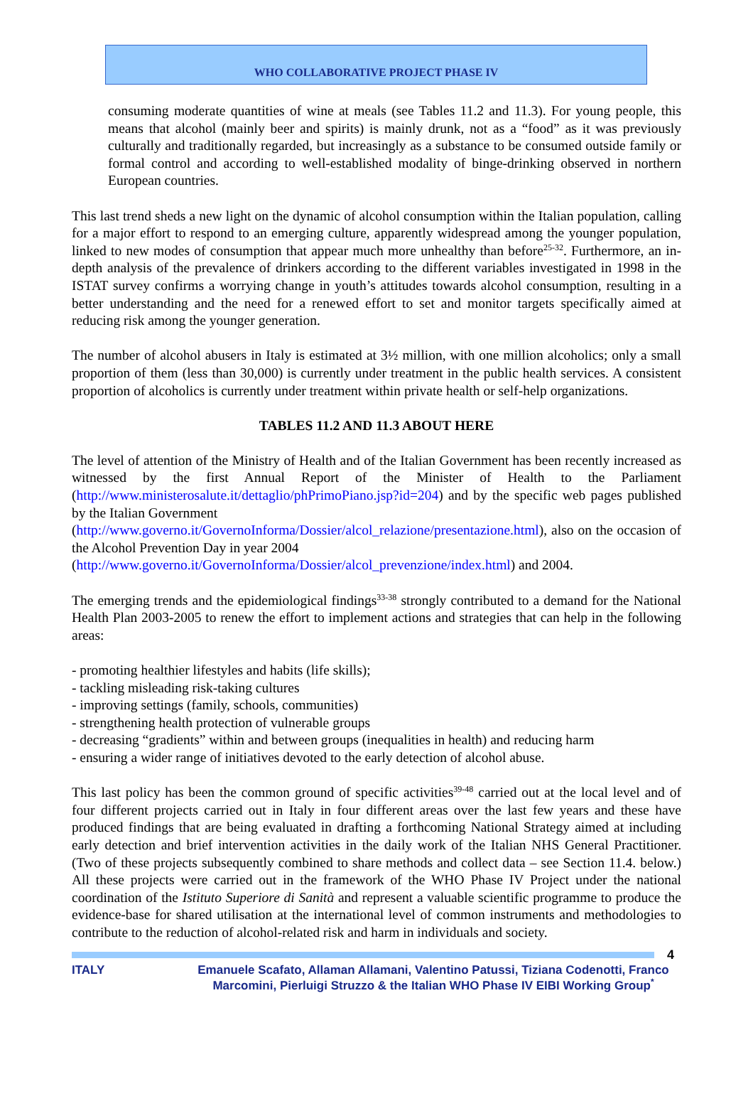WHO COLLABORATIVE PROJECT PHASE IV
consuming moderate quantities of wine at meals (see Tables 11.2 and 11.3). For young people, this means that alcohol (mainly beer and spirits) is mainly drunk, not as a “food” as it was previously culturally and traditionally regarded, but increasingly as a substance to be consumed outside family or formal control and according to well-established modality of binge-drinking observed in northern European countries.
This last trend sheds a new light on the dynamic of alcohol consumption within the Italian population, calling for a major effort to respond to an emerging culture, apparently widespread among the younger population, linked to new modes of consumption that appear much more unhealthy than before<sup>25-32</sup>. Furthermore, an in-depth analysis of the prevalence of drinkers according to the different variables investigated in 1998 in the ISTAT survey confirms a worrying change in youth’s attitudes towards alcohol consumption, resulting in a better understanding and the need for a renewed effort to set and monitor targets specifically aimed at reducing risk among the younger generation.
The number of alcohol abusers in Italy is estimated at 3½ million, with one million alcoholics; only a small proportion of them (less than 30,000) is currently under treatment in the public health services. A consistent proportion of alcoholics is currently under treatment within private health or self-help organizations.
TABLES 11.2 AND 11.3 ABOUT HERE
The level of attention of the Ministry of Health and of the Italian Government has been recently increased as witnessed by the first Annual Report of the Minister of Health to the Parliament (http://www.ministerosalute.it/dettaglio/phPrimoPiano.jsp?id=204) and by the specific web pages published by the Italian Government
(http://www.governo.it/GovernoInforma/Dossier/alcol_relazione/presentazione.html), also on the occasion of the Alcohol Prevention Day in year 2004
(http://www.governo.it/GovernoInforma/Dossier/alcol_prevenzione/index.html) and 2004.
The emerging trends and the epidemiological findings<sup>33-38</sup> strongly contributed to a demand for the National Health Plan 2003-2005 to renew the effort to implement actions and strategies that can help in the following areas:
- promoting healthier lifestyles and habits (life skills);
- tackling misleading risk-taking cultures
- improving settings (family, schools, communities)
- strengthening health protection of vulnerable groups
- decreasing “gradients” within and between groups (inequalities in health) and reducing harm
- ensuring a wider range of initiatives devoted to the early detection of alcohol abuse.
This last policy has been the common ground of specific activities<sup>39-48</sup> carried out at the local level and of four different projects carried out in Italy in four different areas over the last few years and these have produced findings that are being evaluated in drafting a forthcoming National Strategy aimed at including early detection and brief intervention activities in the daily work of the Italian NHS General Practitioner. (Two of these projects subsequently combined to share methods and collect data – see Section 11.4. below.) All these projects were carried out in the framework of the WHO Phase IV Project under the national coordination of the Istituto Superiore di Sanità and represent a valuable scientific programme to produce the evidence-base for shared utilisation at the international level of common instruments and methodologies to contribute to the reduction of alcohol-related risk and harm in individuals and society.
4
ITALY Emanuele Scafato, Allaman Allamani, Valentino Patussi, Tiziana Codenotti, Franco Marcomini, Pierluigi Struzzo & the Italian WHO Phase IV EIBI Working Group<sup>*</sup>